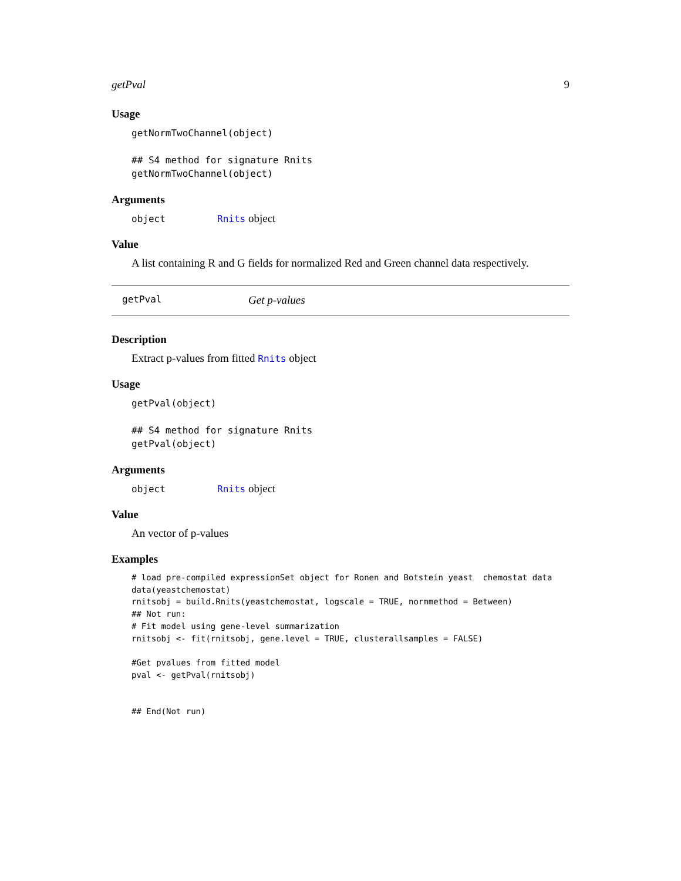getPval 9
Usage
getNormTwoChannel(object)

## S4 method for signature Rnits
getNormTwoChannel(object)
Arguments
| object | Rnits object |
Value
A list containing R and G fields for normalized Red and Green channel data respectively.
getPval Get p-values
Description
Extract p-values from fitted Rnits object
Usage
getPval(object)

## S4 method for signature Rnits
getPval(object)
Arguments
| object | Rnits object |
Value
An vector of p-values
Examples
# load pre-compiled expressionSet object for Ronen and Botstein yeast  chemostat data
data(yeastchemostat)
rnitsobj = build.Rnits(yeastchemostat, logscale = TRUE, normmethod = Between)
## Not run:
# Fit model using gene-level summarization
rnitsobj <- fit(rnitsobj, gene.level = TRUE, clusterallsamples = FALSE)

#Get pvalues from fitted model
pval <- getPval(rnitsobj)


## End(Not run)